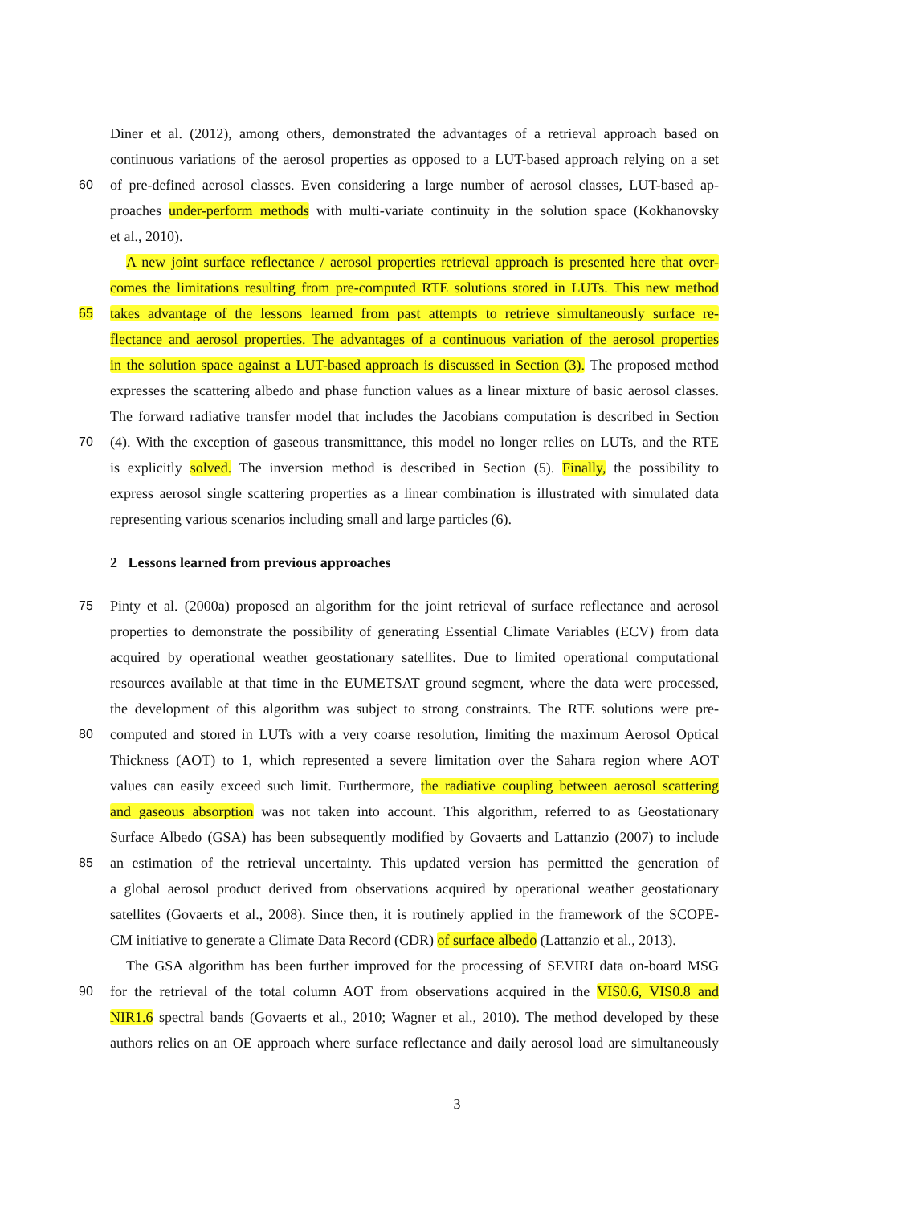Diner et al. (2012), among others, demonstrated the advantages of a retrieval approach based on
continuous variations of the aerosol properties as opposed to a LUT-based approach relying on a set
60 of pre-defined aerosol classes. Even considering a large number of aerosol classes, LUT-based ap-
proaches under-perform methods with multi-variate continuity in the solution space (Kokhanovsky
et al., 2010).
A new joint surface reflectance / aerosol properties retrieval approach is presented here that over-
comes the limitations resulting from pre-computed RTE solutions stored in LUTs. This new method
65 takes advantage of the lessons learned from past attempts to retrieve simultaneously surface re-
flectance and aerosol properties. The advantages of a continuous variation of the aerosol properties
in the solution space against a LUT-based approach is discussed in Section (3). The proposed method
expresses the scattering albedo and phase function values as a linear mixture of basic aerosol classes.
The forward radiative transfer model that includes the Jacobians computation is described in Section
70 (4). With the exception of gaseous transmittance, this model no longer relies on LUTs, and the RTE
is explicitly solved. The inversion method is described in Section (5). Finally, the possibility to
express aerosol single scattering properties as a linear combination is illustrated with simulated data
representing various scenarios including small and large particles (6).
2 Lessons learned from previous approaches
75 Pinty et al. (2000a) proposed an algorithm for the joint retrieval of surface reflectance and aerosol
properties to demonstrate the possibility of generating Essential Climate Variables (ECV) from data
acquired by operational weather geostationary satellites. Due to limited operational computational
resources available at that time in the EUMETSAT ground segment, where the data were processed,
the development of this algorithm was subject to strong constraints. The RTE solutions were pre-
80 computed and stored in LUTs with a very coarse resolution, limiting the maximum Aerosol Optical
Thickness (AOT) to 1, which represented a severe limitation over the Sahara region where AOT
values can easily exceed such limit. Furthermore, the radiative coupling between aerosol scattering
and gaseous absorption was not taken into account. This algorithm, referred to as Geostationary
Surface Albedo (GSA) has been subsequently modified by Govaerts and Lattanzio (2007) to include
85 an estimation of the retrieval uncertainty. This updated version has permitted the generation of
a global aerosol product derived from observations acquired by operational weather geostationary
satellites (Govaerts et al., 2008). Since then, it is routinely applied in the framework of the SCOPE-
CM initiative to generate a Climate Data Record (CDR) of surface albedo (Lattanzio et al., 2013).
The GSA algorithm has been further improved for the processing of SEVIRI data on-board MSG
90 for the retrieval of the total column AOT from observations acquired in the VIS0.6, VIS0.8 and
NIR1.6 spectral bands (Govaerts et al., 2010; Wagner et al., 2010). The method developed by these
authors relies on an OE approach where surface reflectance and daily aerosol load are simultaneously
3